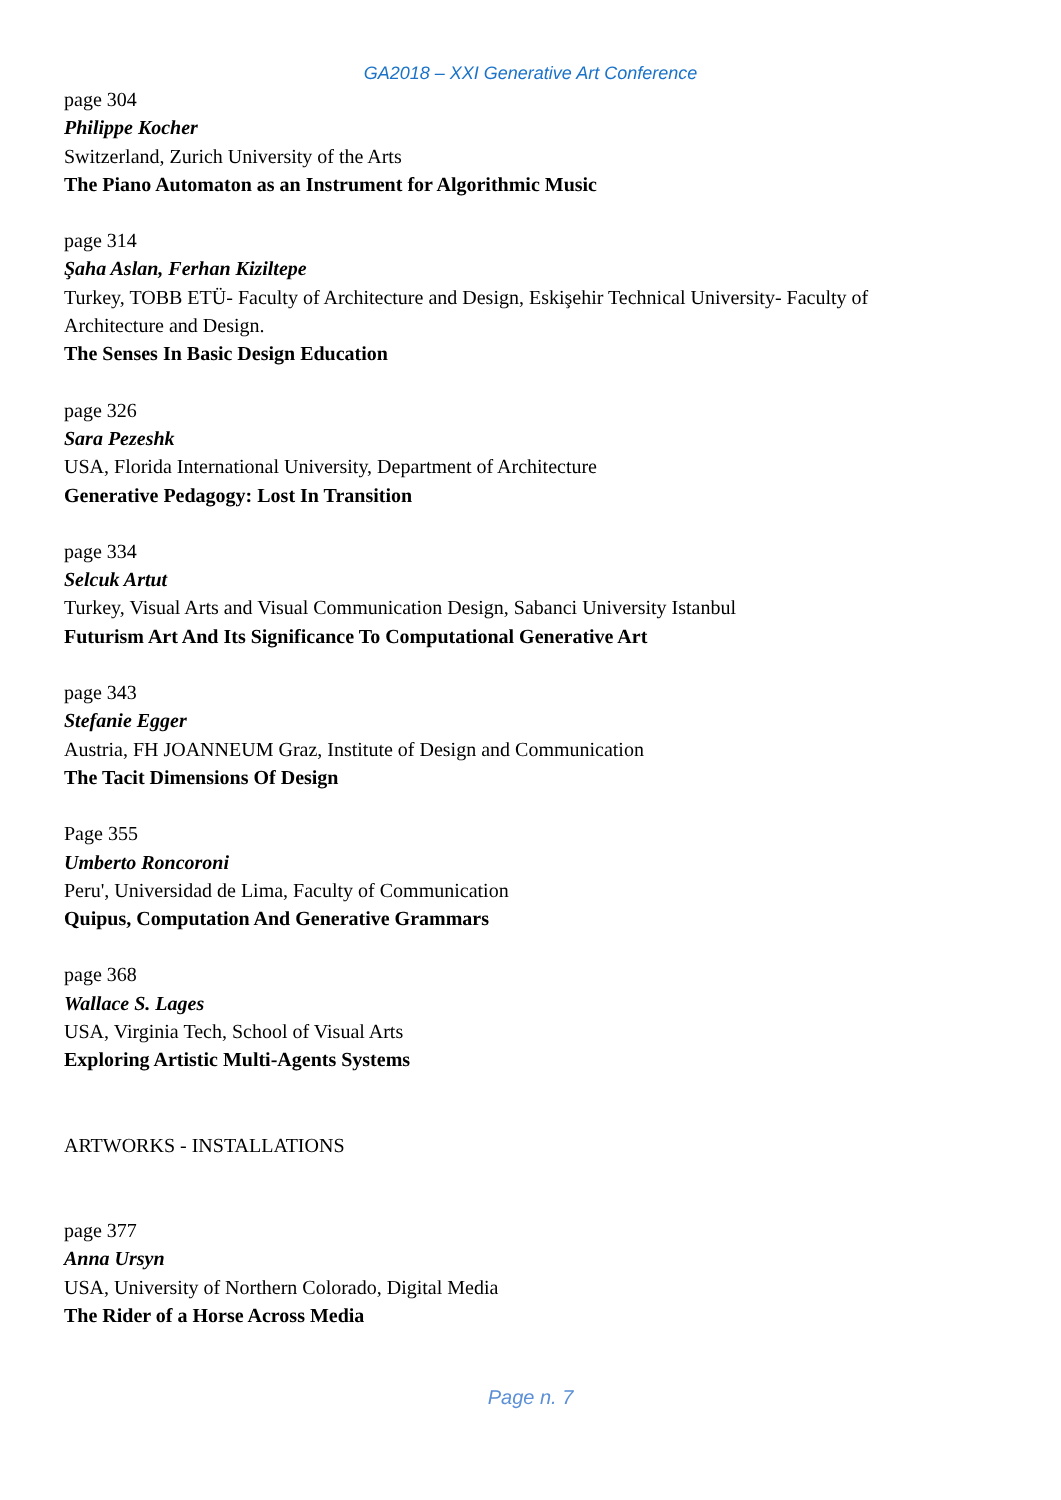GA2018 – XXI Generative Art Conference
page 304
Philippe Kocher
Switzerland, Zurich University of the Arts
The Piano Automaton as an Instrument for Algorithmic Music
page 314
Şaha Aslan, Ferhan Kiziltepe
Turkey, TOBB ETÜ- Faculty of Architecture and Design, Eskişehir Technical University- Faculty of Architecture and Design.
The Senses In Basic Design Education
page 326
Sara Pezeshk
USA, Florida International University, Department of Architecture
Generative Pedagogy: Lost In Transition
page 334
Selcuk Artut
Turkey, Visual Arts and Visual Communication Design, Sabanci University Istanbul
Futurism Art And Its Significance To Computational Generative Art
page 343
Stefanie Egger
Austria, FH JOANNEUM Graz, Institute of Design and Communication
The Tacit Dimensions Of Design
Page 355
Umberto Roncoroni
Peru', Universidad de Lima, Faculty of Communication
Quipus, Computation And Generative Grammars
page 368
Wallace S. Lages
USA, Virginia Tech, School of Visual Arts
Exploring Artistic Multi-Agents Systems
ARTWORKS - INSTALLATIONS
page 377
Anna Ursyn
USA, University of Northern Colorado, Digital Media
The Rider of a Horse Across Media
Page n. 7